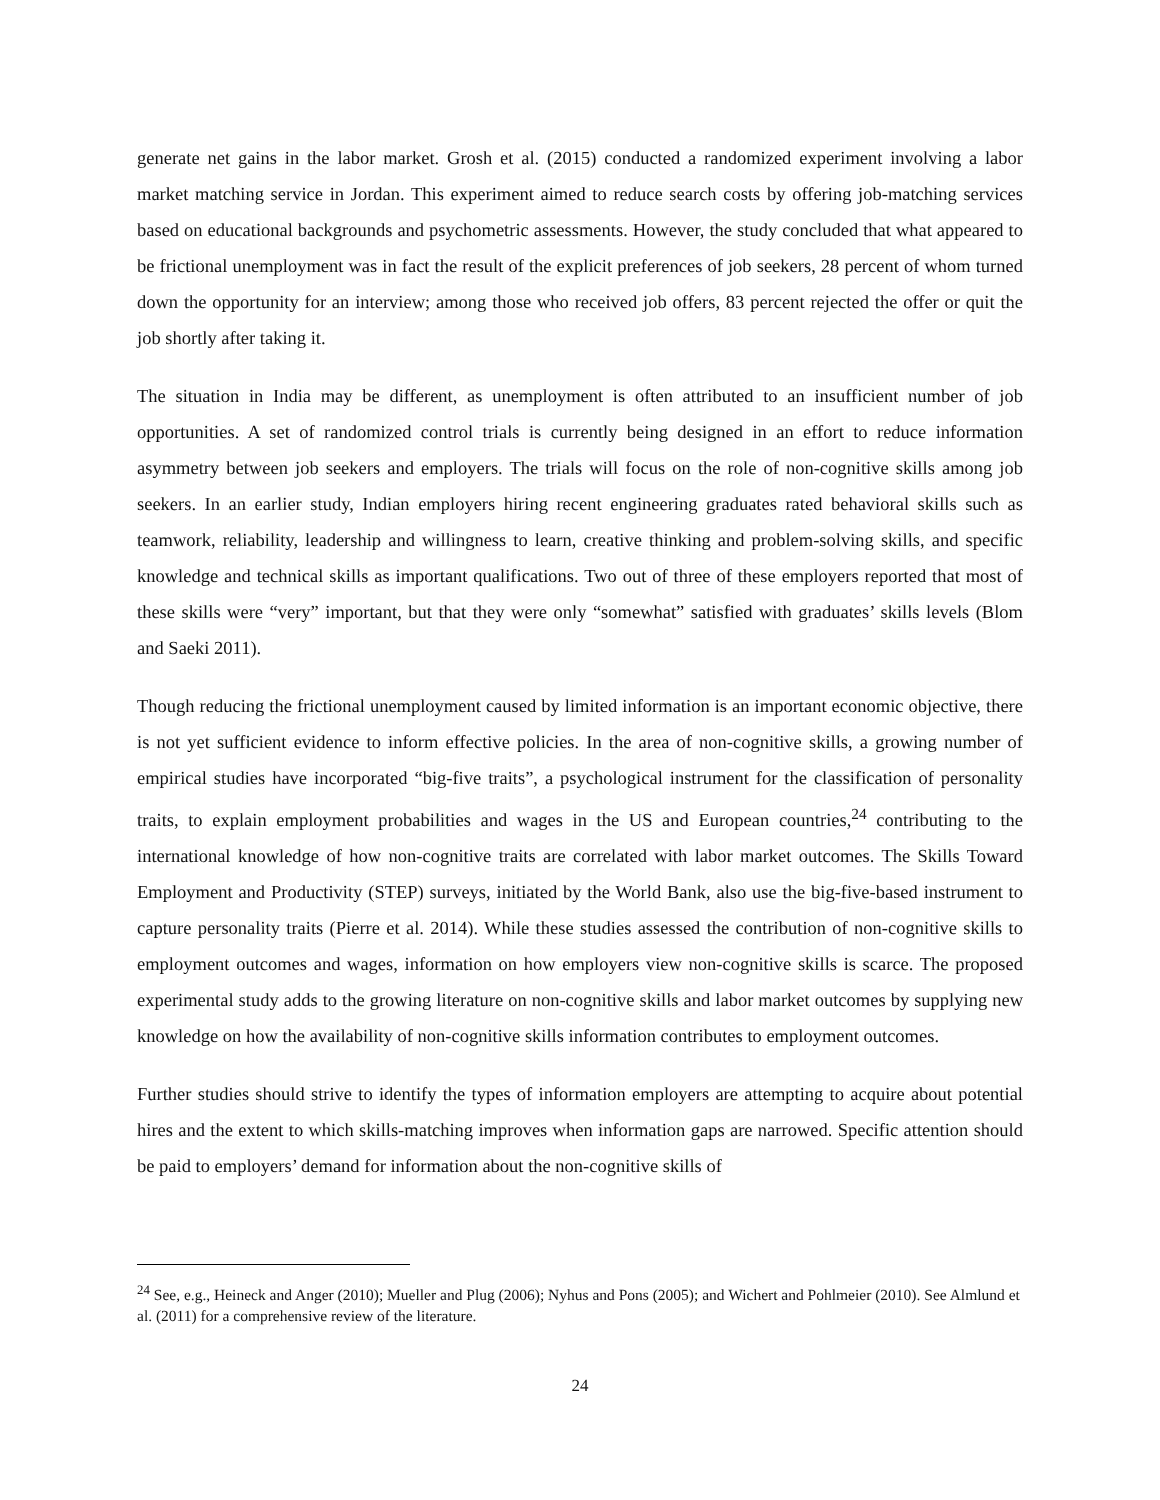generate net gains in the labor market. Grosh et al. (2015) conducted a randomized experiment involving a labor market matching service in Jordan. This experiment aimed to reduce search costs by offering job-matching services based on educational backgrounds and psychometric assessments. However, the study concluded that what appeared to be frictional unemployment was in fact the result of the explicit preferences of job seekers, 28 percent of whom turned down the opportunity for an interview; among those who received job offers, 83 percent rejected the offer or quit the job shortly after taking it.
The situation in India may be different, as unemployment is often attributed to an insufficient number of job opportunities. A set of randomized control trials is currently being designed in an effort to reduce information asymmetry between job seekers and employers. The trials will focus on the role of non-cognitive skills among job seekers. In an earlier study, Indian employers hiring recent engineering graduates rated behavioral skills such as teamwork, reliability, leadership and willingness to learn, creative thinking and problem-solving skills, and specific knowledge and technical skills as important qualifications. Two out of three of these employers reported that most of these skills were “very” important, but that they were only “somewhat” satisfied with graduates’ skills levels (Blom and Saeki 2011).
Though reducing the frictional unemployment caused by limited information is an important economic objective, there is not yet sufficient evidence to inform effective policies. In the area of non-cognitive skills, a growing number of empirical studies have incorporated “big-five traits”, a psychological instrument for the classification of personality traits, to explain employment probabilities and wages in the US and European countries,<sup>24</sup> contributing to the international knowledge of how non-cognitive traits are correlated with labor market outcomes. The Skills Toward Employment and Productivity (STEP) surveys, initiated by the World Bank, also use the big-five-based instrument to capture personality traits (Pierre et al. 2014). While these studies assessed the contribution of non-cognitive skills to employment outcomes and wages, information on how employers view non-cognitive skills is scarce. The proposed experimental study adds to the growing literature on non-cognitive skills and labor market outcomes by supplying new knowledge on how the availability of non-cognitive skills information contributes to employment outcomes.
Further studies should strive to identify the types of information employers are attempting to acquire about potential hires and the extent to which skills-matching improves when information gaps are narrowed. Specific attention should be paid to employers’ demand for information about the non-cognitive skills of
<sup>24</sup> See, e.g., Heineck and Anger (2010); Mueller and Plug (2006); Nyhus and Pons (2005); and Wichert and Pohlmeier (2010). See Almlund et al. (2011) for a comprehensive review of the literature.
24